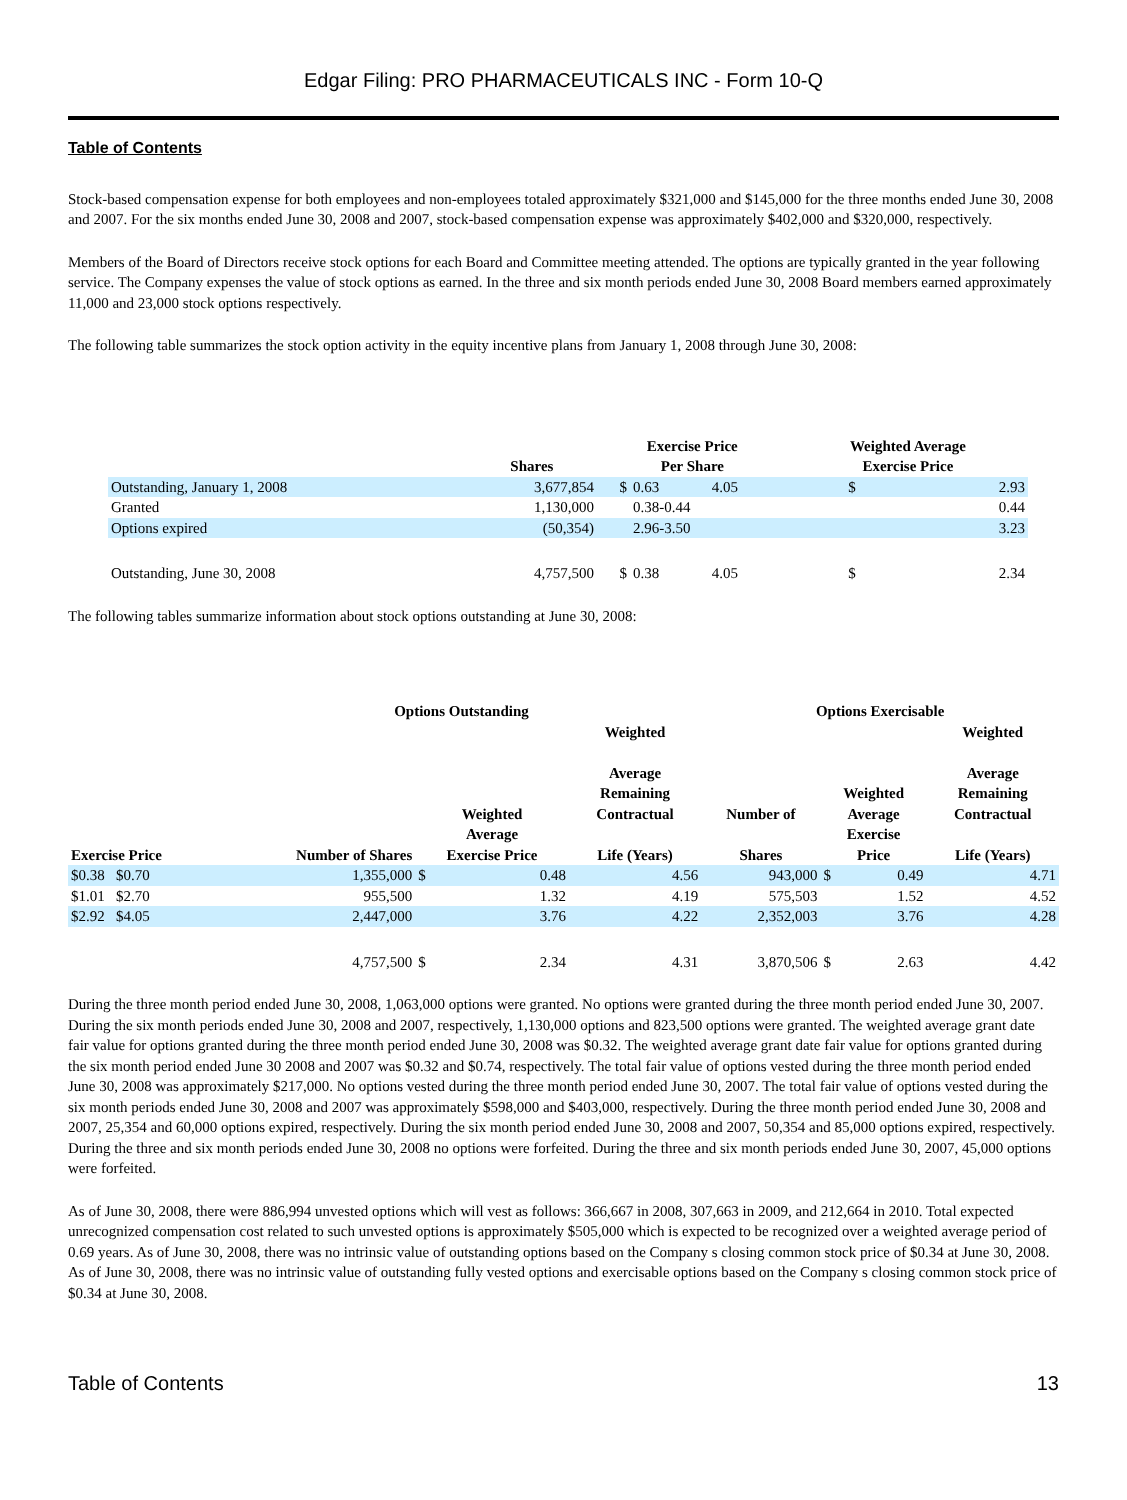Edgar Filing: PRO PHARMACEUTICALS INC - Form 10-Q
Table of Contents
Stock-based compensation expense for both employees and non-employees totaled approximately $321,000 and $145,000 for the three months ended June 30, 2008 and 2007. For the six months ended June 30, 2008 and 2007, stock-based compensation expense was approximately $402,000 and $320,000, respectively.
Members of the Board of Directors receive stock options for each Board and Committee meeting attended. The options are typically granted in the year following service. The Company expenses the value of stock options as earned. In the three and six month periods ended June 30, 2008 Board members earned approximately 11,000 and 23,000 stock options respectively.
The following table summarizes the stock option activity in the equity incentive plans from January 1, 2008 through June 30, 2008:
| | Shares | Exercise Price Per Share | | | Weighted Average Exercise Price | |
| --- | --- | --- | --- | --- | --- | --- |
| Outstanding, January 1, 2008 | 3,677,854 | $ | 0.63 | 4.05 | $ | 2.93 |
| Granted | 1,130,000 | | 0.38-0.44 | | | 0.44 |
| Options expired | (50,354) | | 2.96-3.50 | | | 3.23 |
| Outstanding, June 30, 2008 | 4,757,500 | $ | 0.38 | 4.05 | $ | 2.34 |
The following tables summarize information about stock options outstanding at June 30, 2008:
| | Options Outstanding | | | | Options Exercisable | | | |
| --- | --- | --- | --- | --- | --- | --- | --- | --- |
| Exercise Price | Number of Shares | Weighted Average Exercise Price | | Weighted Average Remaining Contractual Life (Years) | Number of Shares | Weighted Average Exercise Price | | Weighted Average Remaining Contractual Life (Years) |
| $0.38 $0.70 | 1,355,000 | $ | 0.48 | 4.56 | 943,000 | $ | 0.49 | 4.71 |
| $1.01 $2.70 | 955,500 | | 1.32 | 4.19 | 575,503 | | 1.52 | 4.52 |
| $2.92 $4.05 | 2,447,000 | | 3.76 | 4.22 | 2,352,003 | | 3.76 | 4.28 |
| | 4,757,500 | $ | 2.34 | 4.31 | 3,870,506 | $ | 2.63 | 4.42 |
During the three month period ended June 30, 2008, 1,063,000 options were granted. No options were granted during the three month period ended June 30, 2007. During the six month periods ended June 30, 2008 and 2007, respectively, 1,130,000 options and 823,500 options were granted. The weighted average grant date fair value for options granted during the three month period ended June 30, 2008 was $0.32. The weighted average grant date fair value for options granted during the six month period ended June 30 2008 and 2007 was $0.32 and $0.74, respectively. The total fair value of options vested during the three month period ended June 30, 2008 was approximately $217,000. No options vested during the three month period ended June 30, 2007. The total fair value of options vested during the six month periods ended June 30, 2008 and 2007 was approximately $598,000 and $403,000, respectively. During the three month period ended June 30, 2008 and 2007, 25,354 and 60,000 options expired, respectively. During the six month period ended June 30, 2008 and 2007, 50,354 and 85,000 options expired, respectively. During the three and six month periods ended June 30, 2008 no options were forfeited. During the three and six month periods ended June 30, 2007, 45,000 options were forfeited.
As of June 30, 2008, there were 886,994 unvested options which will vest as follows: 366,667 in 2008, 307,663 in 2009, and 212,664 in 2010. Total expected unrecognized compensation cost related to such unvested options is approximately $505,000 which is expected to be recognized over a weighted average period of 0.69 years. As of June 30, 2008, there was no intrinsic value of outstanding options based on the Company s closing common stock price of $0.34 at June 30, 2008. As of June 30, 2008, there was no intrinsic value of outstanding fully vested options and exercisable options based on the Company s closing common stock price of $0.34 at June 30, 2008.
Table of Contents 13